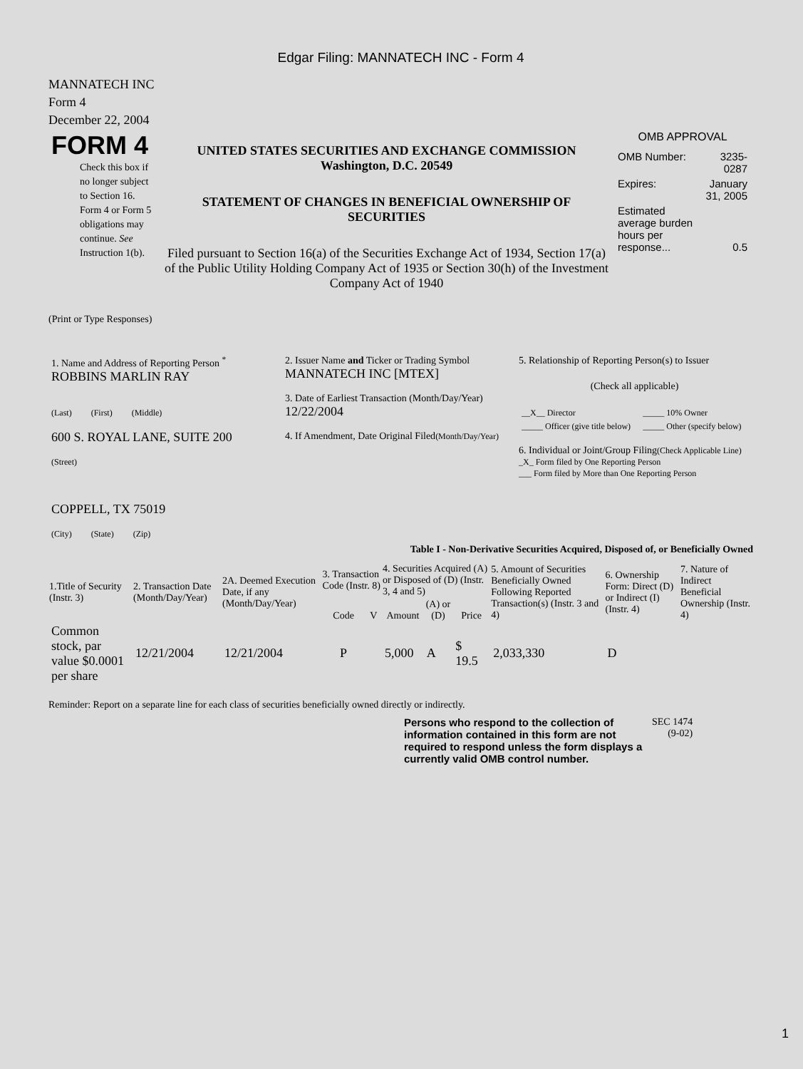Edgar Filing: MANNATECH INC - Form 4
MANNATECH INC
Form 4
December 22, 2004
| FORM 4 Check this box if no longer subject to Section 16. Form 4 or Form 5 obligations may continue. See Instruction 1(b). | UNITED STATES SECURITIES AND EXCHANGE COMMISSION Washington, D.C. 20549 STATEMENT OF CHANGES IN BENEFICIAL OWNERSHIP OF SECURITIES Filed pursuant to Section 16(a) of the Securities Exchange Act of 1934, Section 17(a) of the Public Utility Holding Company Act of 1935 or Section 30(h) of the Investment Company Act of 1940 | OMB APPROVAL / OMB Number: / 3235-0287 / / Expires: / January 31, 2005 / / Estimated average burden hours per response... / 0.5 / |
(Print or Type Responses)
| 1. Name and Address of Reporting Person <sup>*</sup> ROBBINS MARLIN RAY (Last) (First) (Middle) 600 S. ROYAL LANE, SUITE 200 (Street) COPPELL, TX 75019 (City) (State) (Zip) | 2. Issuer Name and Ticker or Trading Symbol MANNATECH INC [MTEX] 3. Date of Earliest Transaction (Month/Day/Year) 12/22/2004 4. If Amendment, Date Original Filed (Month/Day/Year) | 5. Relationship of Reporting Person(s) to Issuer (Check all applicable) / __X__ Director / _____ 10% Owner / / _____ Officer (give title below) / _____ Other (specify below) / 6. Individual or Joint/Group Filing (Check Applicable Line) _X_ Form filed by One Reporting Person ___ Form filed by More than One Reporting Person |
Table I - Non-Derivative Securities Acquired, Disposed of, or Beneficially Owned
| 1.Title of Security (Instr. 3) | 2. Transaction Date (Month/Day/Year) | 2A. Deemed Execution Date, if any (Month/Day/Year) | 3. Transaction Code (Instr. 8) | | 4. Securities Acquired (A) or Disposed of (D) (Instr. 3, 4 and 5) | | | 5. Amount of Securities Beneficially Owned Following Reported Transaction(s) (Instr. 3 and 4) | 6. Ownership Form: Direct (D) or Indirect (I) (Instr. 4) | 7. Nature of Indirect Beneficial Ownership (Instr. 4) |
| --- | --- | --- | --- | --- | --- | --- | --- | --- | --- | --- |
| | | | Code | V | Amount | (A) or (D) | Price | | | |
| Common stock, par value $0.0001 per share | 12/21/2004 | 12/21/2004 | P | | 5,000 | A | $ 19.5 | 2,033,330 | D | |
Reminder: Report on a separate line for each class of securities beneficially owned directly or indirectly.
| Persons who respond to the collection of information contained in this form are not required to respond unless the form displays a currently valid OMB control number. | SEC 1474 (9-02) |
1